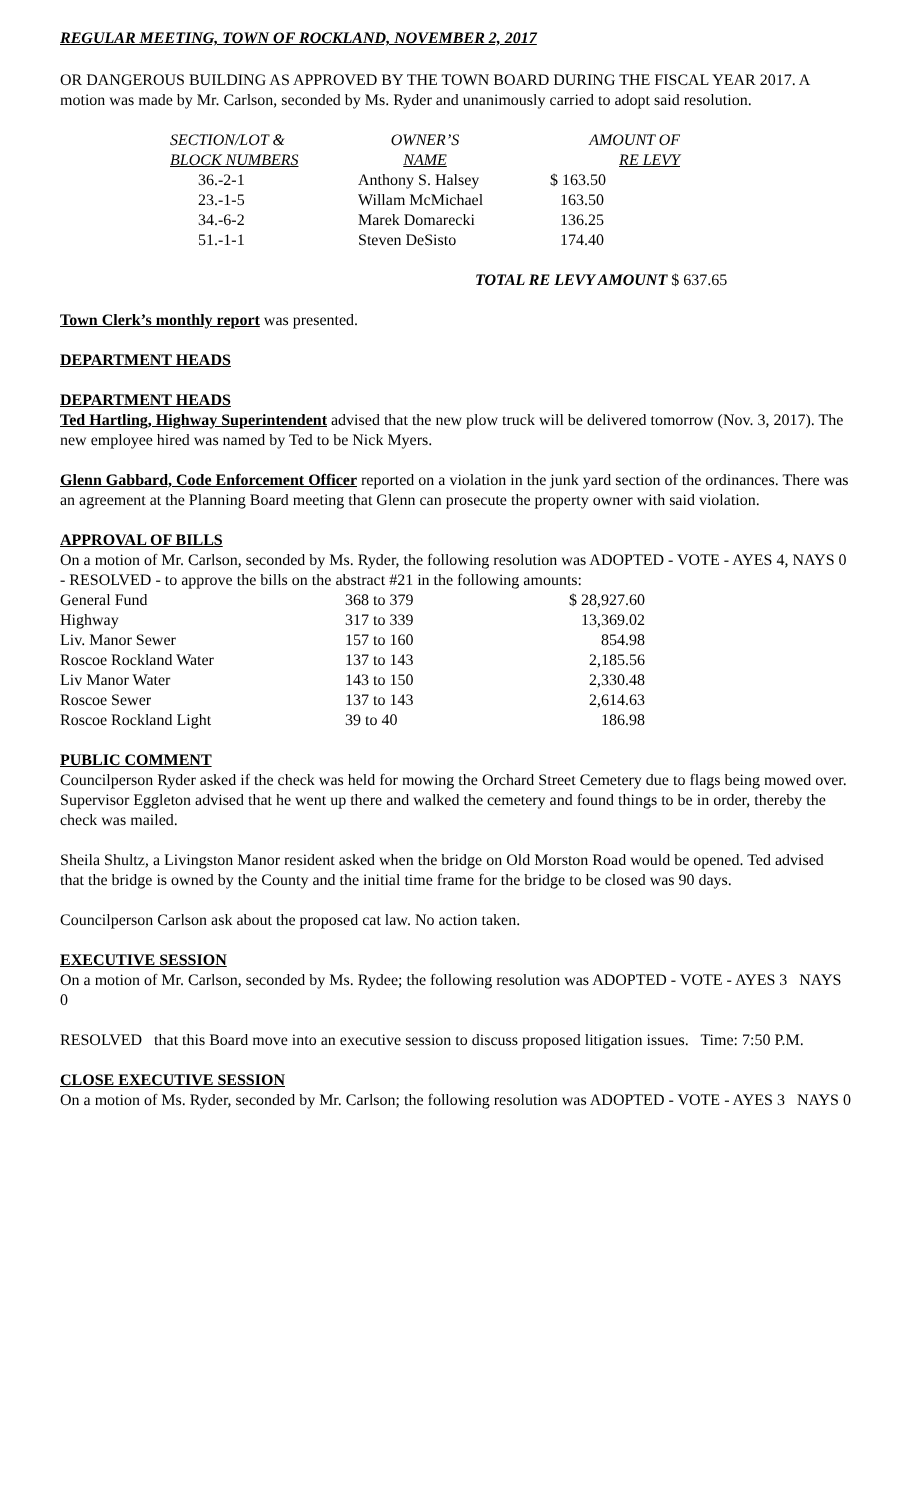REGULAR MEETING, TOWN OF ROCKLAND, NOVEMBER 2, 2017
OR DANGEROUS BUILDING AS APPROVED BY THE TOWN BOARD DURING THE FISCAL YEAR 2017. A motion was made by Mr. Carlson, seconded by Ms. Ryder and unanimously carried to adopt said resolution.
| SECTION/LOT & | OWNER’S | AMOUNT OF |
| --- | --- | --- |
| BLOCK NUMBERS | NAME | RE LEVY |
| 36.-2-1 | Anthony S. Halsey | $ 163.50 |
| 23.-1-5 | Willam McMichael | 163.50 |
| 34.-6-2 | Marek Domarecki | 136.25 |
| 51.-1-1 | Steven DeSisto | 174.40 |
TOTAL RE LEVY AMOUNT $ 637.65
Town Clerk’s monthly report was presented.
DEPARTMENT HEADS
DEPARTMENT HEADS
Ted Hartling, Highway Superintendent advised that the new plow truck will be delivered tomorrow (Nov. 3, 2017). The new employee hired was named by Ted to be Nick Myers.
Glenn Gabbard, Code Enforcement Officer reported on a violation in the junk yard section of the ordinances. There was an agreement at the Planning Board meeting that Glenn can prosecute the property owner with said violation.
APPROVAL OF BILLS
On a motion of Mr. Carlson, seconded by Ms. Ryder, the following resolution was ADOPTED - VOTE - AYES 4, NAYS 0 - RESOLVED - to approve the bills on the abstract #21 in the following amounts:
| General Fund | 368 to 379 | $ 28,927.60 |
| Highway | 317 to 339 | 13,369.02 |
| Liv. Manor Sewer | 157 to 160 | 854.98 |
| Roscoe Rockland Water | 137 to 143 | 2,185.56 |
| Liv Manor Water | 143 to 150 | 2,330.48 |
| Roscoe Sewer | 137 to 143 | 2,614.63 |
| Roscoe Rockland Light | 39 to 40 | 186.98 |
PUBLIC COMMENT
Councilperson Ryder asked if the check was held for mowing the Orchard Street Cemetery due to flags being mowed over. Supervisor Eggleton advised that he went up there and walked the cemetery and found things to be in order, thereby the check was mailed.
Sheila Shultz, a Livingston Manor resident asked when the bridge on Old Morston Road would be opened. Ted advised that the bridge is owned by the County and the initial time frame for the bridge to be closed was 90 days.
Councilperson Carlson ask about the proposed cat law. No action taken.
EXECUTIVE SESSION
On a motion of Mr. Carlson, seconded by Ms. Rydee; the following resolution was ADOPTED - VOTE - AYES 3 NAYS 0
RESOLVED that this Board move into an executive session to discuss proposed litigation issues. Time: 7:50 P.M.
CLOSE EXECUTIVE SESSION
On a motion of Ms. Ryder, seconded by Mr. Carlson; the following resolution was ADOPTED - VOTE - AYES 3 NAYS 0